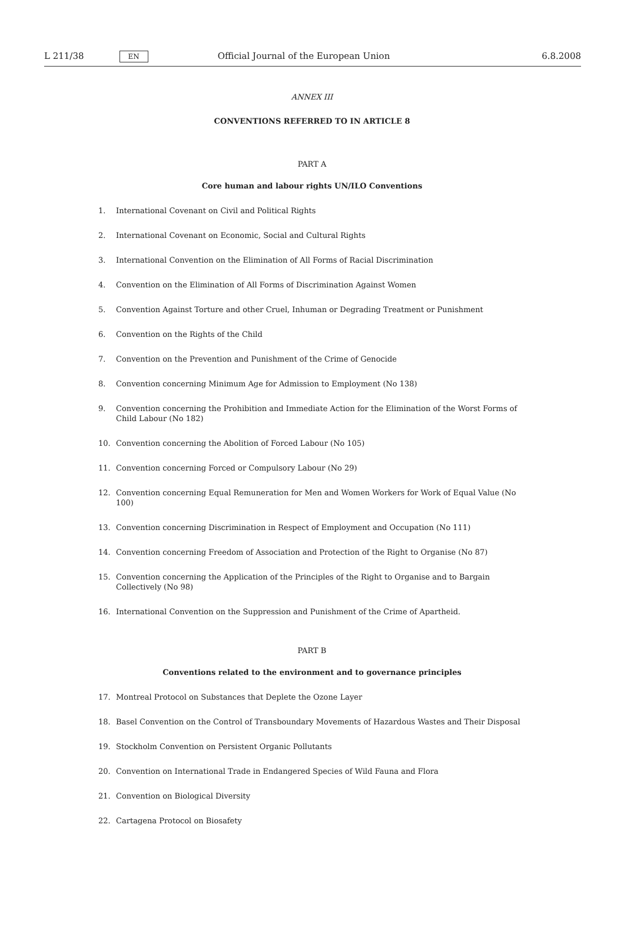L 211/38 EN Official Journal of the European Union 6.8.2008
ANNEX III
CONVENTIONS REFERRED TO IN ARTICLE 8
PART A
Core human and labour rights UN/ILO Conventions
1. International Covenant on Civil and Political Rights
2. International Covenant on Economic, Social and Cultural Rights
3. International Convention on the Elimination of All Forms of Racial Discrimination
4. Convention on the Elimination of All Forms of Discrimination Against Women
5. Convention Against Torture and other Cruel, Inhuman or Degrading Treatment or Punishment
6. Convention on the Rights of the Child
7. Convention on the Prevention and Punishment of the Crime of Genocide
8. Convention concerning Minimum Age for Admission to Employment (No 138)
9. Convention concerning the Prohibition and Immediate Action for the Elimination of the Worst Forms of Child Labour (No 182)
10. Convention concerning the Abolition of Forced Labour (No 105)
11. Convention concerning Forced or Compulsory Labour (No 29)
12. Convention concerning Equal Remuneration for Men and Women Workers for Work of Equal Value (No 100)
13. Convention concerning Discrimination in Respect of Employment and Occupation (No 111)
14. Convention concerning Freedom of Association and Protection of the Right to Organise (No 87)
15. Convention concerning the Application of the Principles of the Right to Organise and to Bargain Collectively (No 98)
16. International Convention on the Suppression and Punishment of the Crime of Apartheid.
PART B
Conventions related to the environment and to governance principles
17. Montreal Protocol on Substances that Deplete the Ozone Layer
18. Basel Convention on the Control of Transboundary Movements of Hazardous Wastes and Their Disposal
19. Stockholm Convention on Persistent Organic Pollutants
20. Convention on International Trade in Endangered Species of Wild Fauna and Flora
21. Convention on Biological Diversity
22. Cartagena Protocol on Biosafety